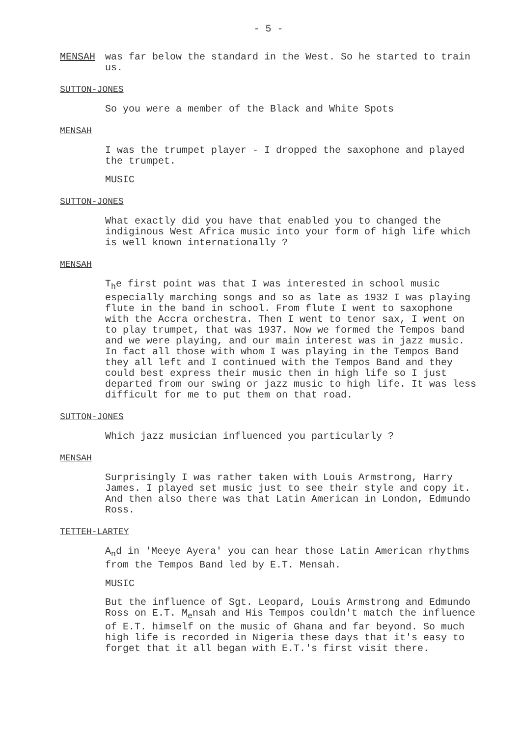- 5 -
MENSAH was far below the standard in the West. So he started to train us.
SUTTON-JONES
So you were a member of the Black and White Spots
MENSAH
I was the trumpet player - I dropped the saxophone and played the trumpet.
MUSIC
SUTTON-JONES
What exactly did you have that enabled you to changed the indiginous West Africa music into your form of high life which is well known internationally ?
MENSAH
T<sub>h</sub>e first point was that I was interested in school music especially marching songs and so as late as 1932 I was playing flute in the band in school. From flute I went to saxophone with the Accra orchestra. Then I went to tenor sax, I went on to play trumpet, that was 1937. Now we formed the Tempos band and we were playing, and our main interest was in jazz music. In fact all those with whom I was playing in the Tempos Band they all left and I continued with the Tempos Band and they could best express their music then in high life so I just departed from our swing or jazz music to high life. It was less difficult for me to put them on that road.
SUTTON-JONES
Which jazz musician influenced you particularly ?
MENSAH
Surprisingly I was rather taken with Louis Armstrong, Harry James. I played set music just to see their style and copy it. And then also there was that Latin American in London, Edmundo Ross.
TETTEH-LARTEY
A<sub>n</sub>d in 'Meeye Ayera' you can hear those Latin American rhythms from the Tempos Band led by E.T. Mensah.
MUSIC
But the influence of Sgt. Leopard, Louis Armstrong and Edmundo Ross on E.T. M<sub>e</sub>nsah and His Tempos couldn't match the influence of E.T. himself on the music of Ghana and far beyond. So much high life is recorded in Nigeria these days that it's easy to forget that it all began with E.T.'s first visit there.